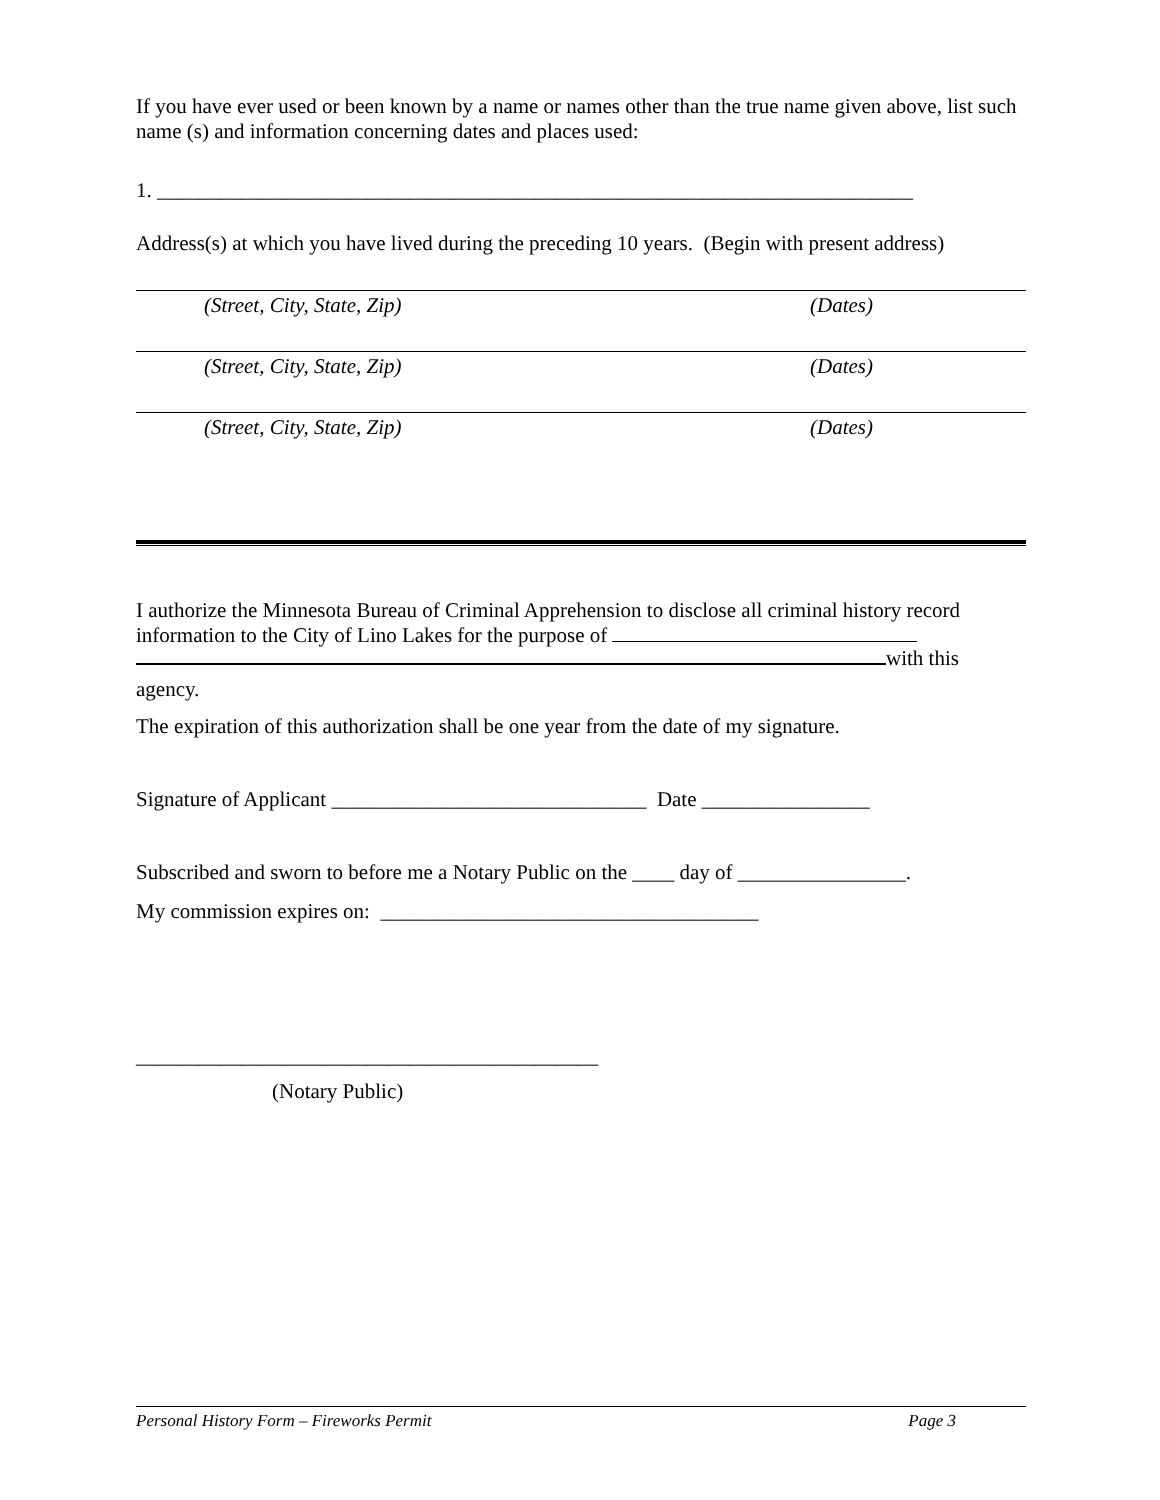If you have ever used or been known by a name or names other than the true name given above, list such name (s) and information concerning dates and places used:
1. ________________________________________________________________________
Address(s) at which you have lived during the preceding 10 years. (Begin with present address)
(Street, City, State, Zip) (Dates)
(Street, City, State, Zip) (Dates)
(Street, City, State, Zip) (Dates)
I authorize the Minnesota Bureau of Criminal Apprehension to disclose all criminal history record information to the City of Lino Lakes for the purpose of
with this
agency.
The expiration of this authorization shall be one year from the date of my signature.
Signature of Applicant ______________________________ Date ________________
Subscribed and sworn to before me a Notary Public on the ____ day of ________________.
My commission expires on: ____________________________________
____________________________________________
(Notary Public)
Personal History Form – Fireworks Permit Page 3